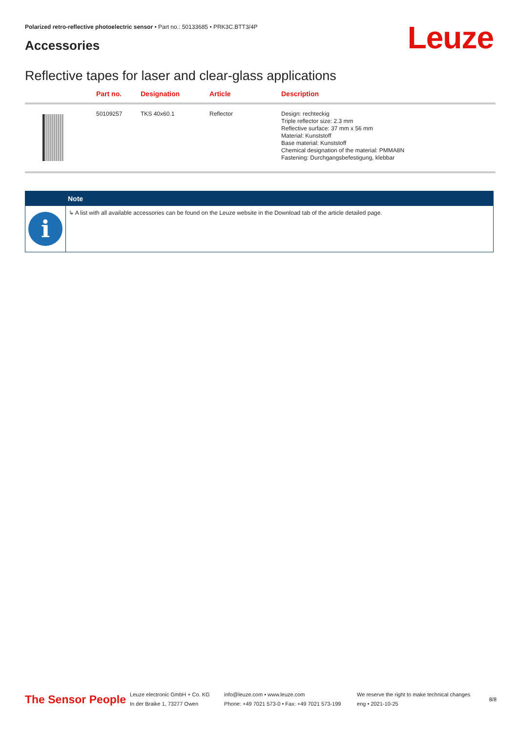Polarized retro-reflective photoelectric sensor • Part no.: 50133685 • PRK3C.BTT3/4P
Accessories Leuze
Reflective tapes for laser and clear-glass applications
| | Part no. | Designation | Article | Description |
| --- | --- | --- | --- | --- |
| | 50109257 | TKS 40x60.1 | Reflector | Design: rechteckig Triple reflector size: 2.3 mm Reflective surface: 37 mm x 56 mm Material: Kunststoff Base material: Kunststoff Chemical designation of the material: PMMA8N Fastening: Durchgangsbefestigung, klebbar |
Note
i
↳ A list with all available accessories can be found on the Leuze website in the Download tab of the article detailed page.
The Sensor People
Leuze electronic GmbH + Co. KG
In der Braike 1, 73277 Owen
info@leuze.com • www.leuze.com
Phone: +49 7021 573-0 • Fax: +49 7021 573-199
We reserve the right to make technical changes
eng • 2021-10-25
8/8